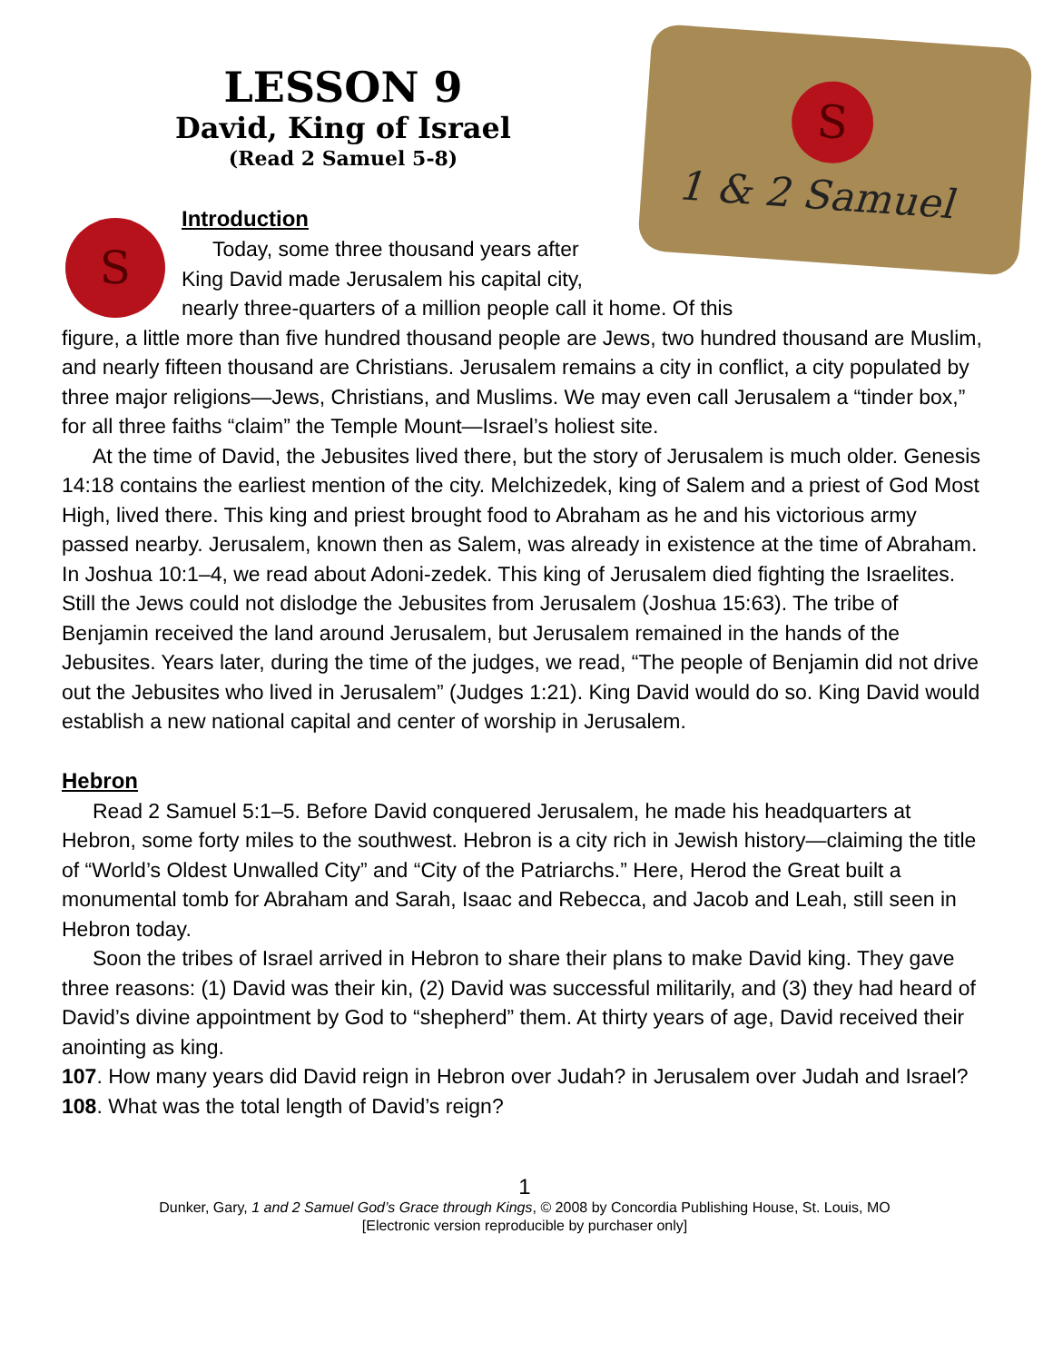S
1 & 2 Samuel
LESSON 9
David, King of Israel
(Read 2 Samuel 5-8)
S
Introduction
Today, some three thousand years after
King David made Jerusalem his capital city,
nearly three-quarters of a million people call it home. Of this
figure, a little more than five hundred thousand people are Jews, two hundred thousand are Muslim, and nearly fifteen thousand are Christians. Jerusalem remains a city in conflict, a city populated by three major religions—Jews, Christians, and Muslims. We may even call Jerusalem a “tinder box,” for all three faiths “claim” the Temple Mount—Israel’s holiest site.
At the time of David, the Jebusites lived there, but the story of Jerusalem is much older. Genesis 14:18 contains the earliest mention of the city. Melchizedek, king of Salem and a priest of God Most High, lived there. This king and priest brought food to Abraham as he and his victorious army passed nearby. Jerusalem, known then as Salem, was already in existence at the time of Abraham. In Joshua 10:1–4, we read about Adoni-zedek. This king of Jerusalem died fighting the Israelites. Still the Jews could not dislodge the Jebusites from Jerusalem (Joshua 15:63). The tribe of Benjamin received the land around Jerusalem, but Jerusalem remained in the hands of the Jebusites. Years later, during the time of the judges, we read, “The people of Benjamin did not drive out the Jebusites who lived in Jerusalem” (Judges 1:21). King David would do so. King David would establish a new national capital and center of worship in Jerusalem.
Hebron
Read 2 Samuel 5:1–5. Before David conquered Jerusalem, he made his headquarters at Hebron, some forty miles to the southwest. Hebron is a city rich in Jewish history—claiming the title of “World’s Oldest Unwalled City” and “City of the Patriarchs.” Here, Herod the Great built a monumental tomb for Abraham and Sarah, Isaac and Rebecca, and Jacob and Leah, still seen in Hebron today.
Soon the tribes of Israel arrived in Hebron to share their plans to make David king. They gave three reasons: (1) David was their kin, (2) David was successful militarily, and (3) they had heard of David’s divine appointment by God to “shepherd” them. At thirty years of age, David received their anointing as king.
107. How many years did David reign in Hebron over Judah? in Jerusalem over Judah and Israel?
108. What was the total length of David’s reign?
1
Dunker, Gary, 1 and 2 Samuel God’s Grace through Kings, © 2008 by Concordia Publishing House, St. Louis, MO
[Electronic version reproducible by purchaser only]